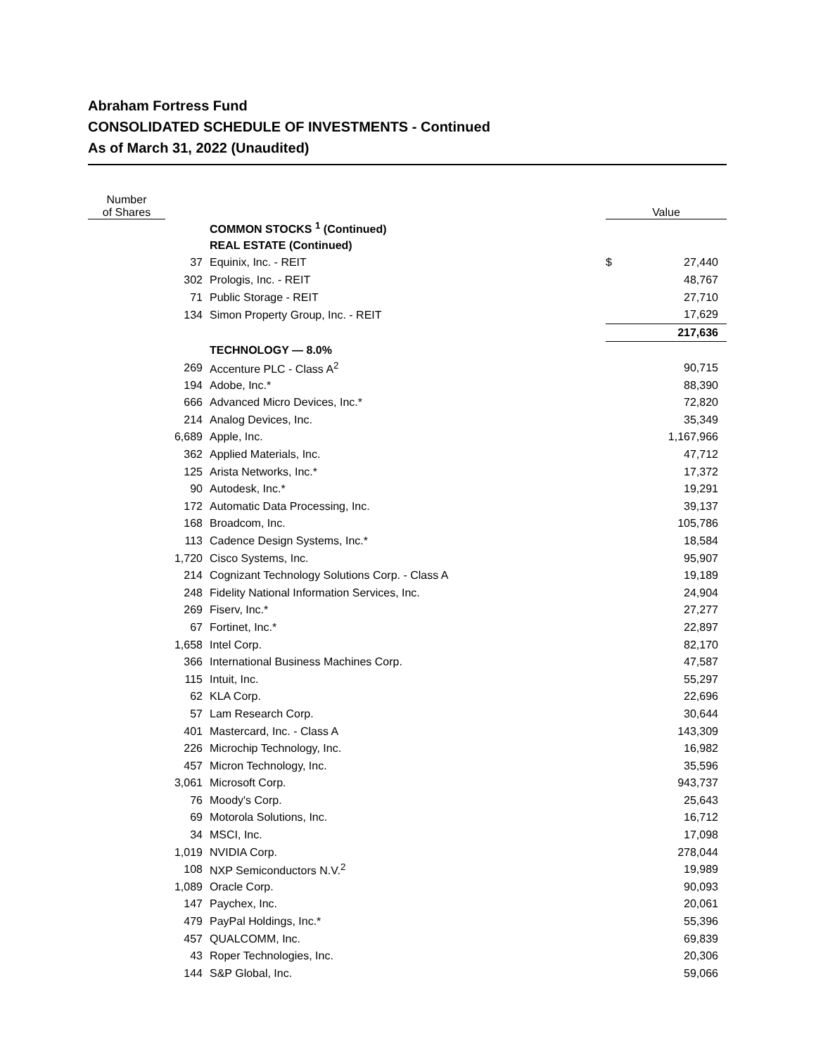Abraham Fortress Fund
CONSOLIDATED SCHEDULE OF INVESTMENTS - Continued
As of March 31, 2022 (Unaudited)
| Number of Shares | | | Value | |
| --- | --- | --- | --- | --- |
| | | COMMON STOCKS <sup>1</sup> (Continued) | | |
| | | REAL ESTATE (Continued) | | |
| 37 | | Equinix, Inc. - REIT | $ | 27,440 |
| 302 | | Prologis, Inc. - REIT | | 48,767 |
| 71 | | Public Storage - REIT | | 27,710 |
| 134 | | Simon Property Group, Inc. - REIT | | 17,629 |
| | | | | 217,636 |
| | | TECHNOLOGY — 8.0% | | |
| 269 | | Accenture PLC - Class A<sup>2</sup> | | 90,715 |
| 194 | | Adobe, Inc.* | | 88,390 |
| 666 | | Advanced Micro Devices, Inc.* | | 72,820 |
| 214 | | Analog Devices, Inc. | | 35,349 |
| 6,689 | | Apple, Inc. | | 1,167,966 |
| 362 | | Applied Materials, Inc. | | 47,712 |
| 125 | | Arista Networks, Inc.* | | 17,372 |
| 90 | | Autodesk, Inc.* | | 19,291 |
| 172 | | Automatic Data Processing, Inc. | | 39,137 |
| 168 | | Broadcom, Inc. | | 105,786 |
| 113 | | Cadence Design Systems, Inc.* | | 18,584 |
| 1,720 | | Cisco Systems, Inc. | | 95,907 |
| 214 | | Cognizant Technology Solutions Corp. - Class A | | 19,189 |
| 248 | | Fidelity National Information Services, Inc. | | 24,904 |
| 269 | | Fiserv, Inc.* | | 27,277 |
| 67 | | Fortinet, Inc.* | | 22,897 |
| 1,658 | | Intel Corp. | | 82,170 |
| 366 | | International Business Machines Corp. | | 47,587 |
| 115 | | Intuit, Inc. | | 55,297 |
| 62 | | KLA Corp. | | 22,696 |
| 57 | | Lam Research Corp. | | 30,644 |
| 401 | | Mastercard, Inc. - Class A | | 143,309 |
| 226 | | Microchip Technology, Inc. | | 16,982 |
| 457 | | Micron Technology, Inc. | | 35,596 |
| 3,061 | | Microsoft Corp. | | 943,737 |
| 76 | | Moody's Corp. | | 25,643 |
| 69 | | Motorola Solutions, Inc. | | 16,712 |
| 34 | | MSCI, Inc. | | 17,098 |
| 1,019 | | NVIDIA Corp. | | 278,044 |
| 108 | | NXP Semiconductors N.V.<sup>2</sup> | | 19,989 |
| 1,089 | | Oracle Corp. | | 90,093 |
| 147 | | Paychex, Inc. | | 20,061 |
| 479 | | PayPal Holdings, Inc.* | | 55,396 |
| 457 | | QUALCOMM, Inc. | | 69,839 |
| 43 | | Roper Technologies, Inc. | | 20,306 |
| 144 | | S&P Global, Inc. | | 59,066 |